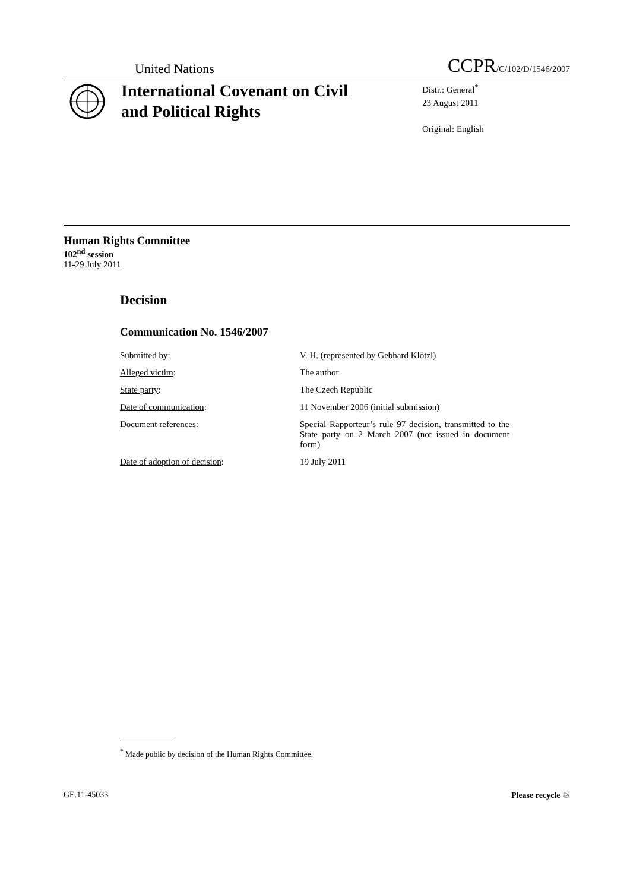United Nations
CCPR/C/102/D/1546/2007
International Covenant on Civil and Political Rights
Distr.: General<sup>*</sup>
23 August 2011
Original: English
Human Rights Committee
102<sup>nd</sup> session
11-29 July 2011
Decision
Communication No. 1546/2007
Submitted by: V. H. (represented by Gebhard Klötzl)
Alleged victim: The author
State party: The Czech Republic
Date of communication: 11 November 2006 (initial submission)
Document references: Special Rapporteur’s rule 97 decision, transmitted to the State party on 2 March 2007 (not issued in document form)
Date of adoption of decision: 19 July 2011
<sup>*</sup> Made public by decision of the Human Rights Committee.
GE.11-45033 Please recycle ♲